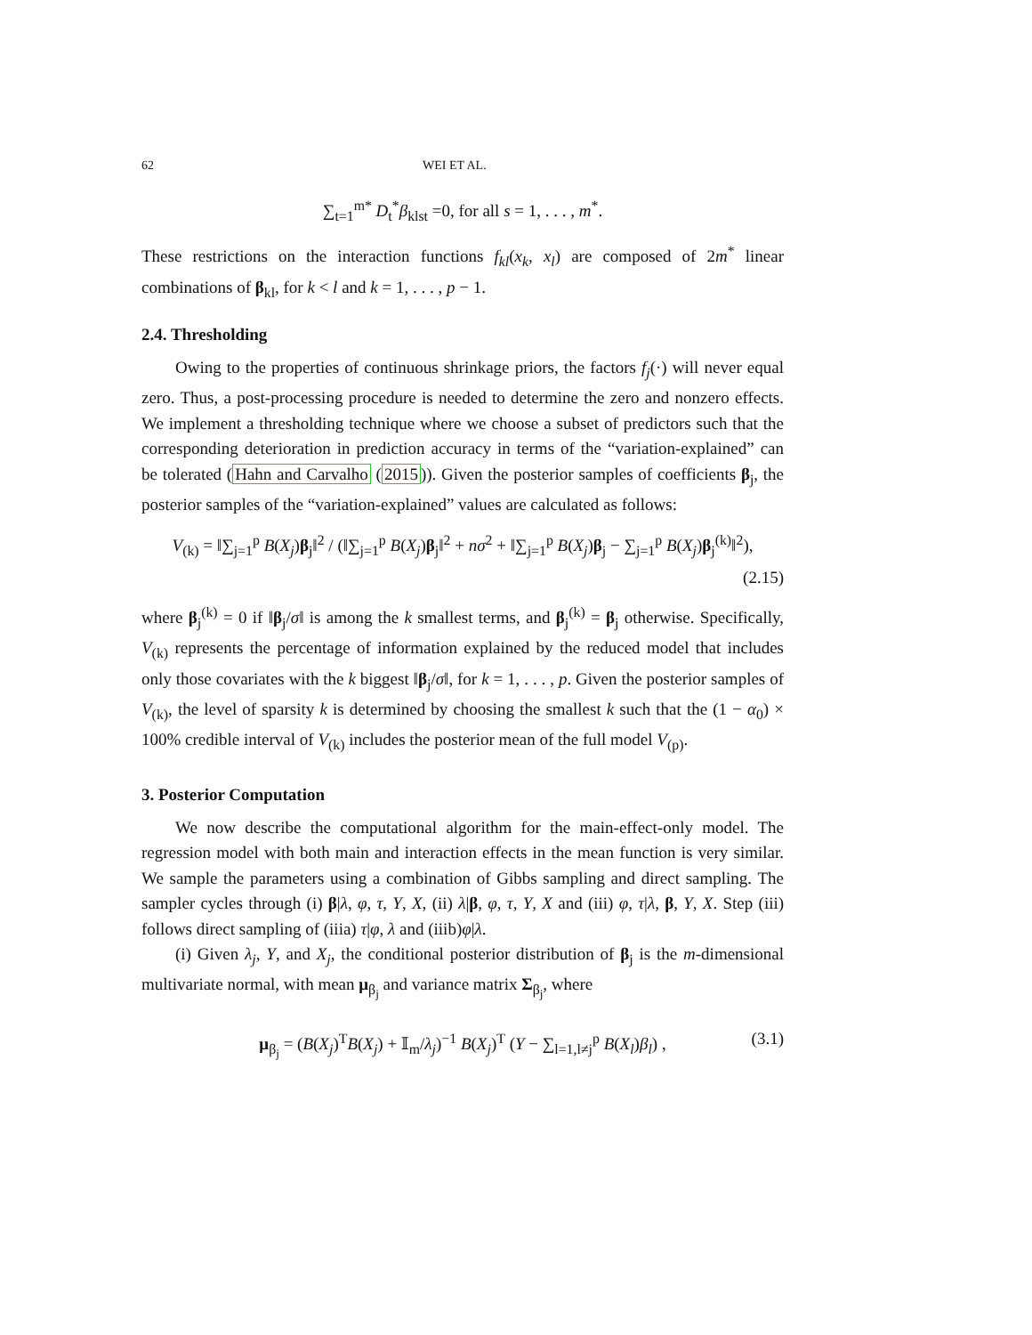62 WEI ET AL.
∑<sub>t=1</sub><sup>m*</sup> D<sub>t</sub><sup>*</sup>β<sub>klst</sub> =0, for all s = 1, . . . , m<sup>*</sup>.
These restrictions on the interaction functions f<sub>kl</sub>(x<sub>k</sub>, x<sub>l</sub>) are composed of 2m<sup>*</sup> linear combinations of β<sub>kl</sub>, for k < l and k = 1, . . . , p − 1.
2.4. Thresholding
Owing to the properties of continuous shrinkage priors, the factors f<sub>j</sub>(·) will never equal zero. Thus, a post-processing procedure is needed to determine the zero and nonzero effects. We implement a thresholding technique where we choose a subset of predictors such that the corresponding deterioration in prediction accuracy in terms of the “variation-explained” can be tolerated (Hahn and Carvalho (2015)). Given the posterior samples of coefficients β<sub>j</sub>, the posterior samples of the “variation-explained” values are calculated as follows:
V<sub>(k)</sub> = ‖∑<sub>j=1</sub><sup>p</sup> B(X<sub>j</sub>)β<sub>j</sub>‖<sup>2</sup> / (‖∑<sub>j=1</sub><sup>p</sup> B(X<sub>j</sub>)β<sub>j</sub>‖<sup>2</sup> + nσ<sup>2</sup> + ‖∑<sub>j=1</sub><sup>p</sup> B(X<sub>j</sub>)β<sub>j</sub> − ∑<sub>j=1</sub><sup>p</sup> B(X<sub>j</sub>)β<sub>j</sub><sup>(k)</sup>‖<sup>2</sup>),
(2.15)
where β<sub>j</sub><sup>(k)</sup> = 0 if ‖β<sub>j</sub>/σ‖ is among the k smallest terms, and β<sub>j</sub><sup>(k)</sup> = β<sub>j</sub> otherwise. Specifically, V<sub>(k)</sub> represents the percentage of information explained by the reduced model that includes only those covariates with the k biggest ‖β<sub>j</sub>/σ‖, for k = 1, . . . , p. Given the posterior samples of V<sub>(k)</sub>, the level of sparsity k is determined by choosing the smallest k such that the (1 − α<sub>0</sub>) × 100% credible interval of V<sub>(k)</sub> includes the posterior mean of the full model V<sub>(p)</sub>.
3. Posterior Computation
We now describe the computational algorithm for the main-effect-only model. The regression model with both main and interaction effects in the mean function is very similar. We sample the parameters using a combination of Gibbs sampling and direct sampling. The sampler cycles through (i) β|λ, φ, τ, Y, X, (ii) λ|β, φ, τ, Y, X and (iii) φ, τ|λ, β, Y, X. Step (iii) follows direct sampling of (iiia) τ|φ, λ and (iiib)φ|λ.
(i) Given λ<sub>j</sub>, Y, and X<sub>j</sub>, the conditional posterior distribution of β<sub>j</sub> is the m-dimensional multivariate normal, with mean μ<sub>β<sub>j</sub></sub> and variance matrix Σ<sub>β<sub>j</sub></sub>, where
μ<sub>β<sub>j</sub></sub> = (B(X<sub>j</sub>)<sup>T</sup>B(X<sub>j</sub>) + 𝕀<sub>m</sub>/λ<sub>j</sub>)<sup>−1</sup> B(X<sub>j</sub>)<sup>T</sup> (Y − ∑<sub>l=1,l≠j</sub><sup>p</sup> B(X<sub>l</sub>)β<sub>l</sub>) , (3.1)